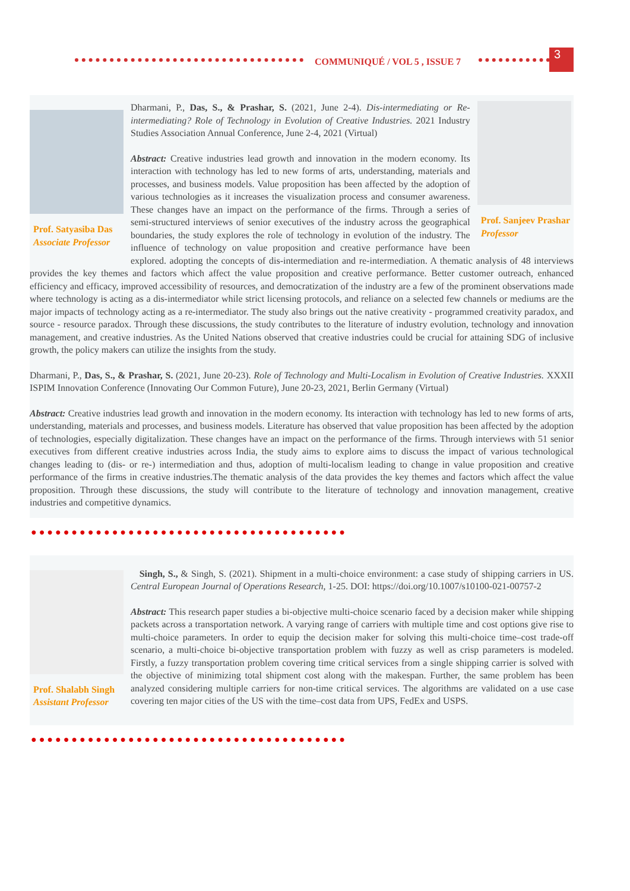COMMUNIQUÉ / VOL 5 , ISSUE 7
3
Prof. Satyasiba Das
Associate Professor
Prof. Sanjeev Prashar
Professor
Dharmani, P., Das, S., & Prashar, S. (2021, June 2-4). Dis-intermediating or Re-intermediating? Role of Technology in Evolution of Creative Industries. 2021 Industry Studies Association Annual Conference, June 2-4, 2021 (Virtual)
Abstract: Creative industries lead growth and innovation in the modern economy. Its interaction with technology has led to new forms of arts, understanding, materials and processes, and business models. Value proposition has been affected by the adoption of various technologies as it increases the visualization process and consumer awareness. These changes have an impact on the performance of the firms. Through a series of semi-structured interviews of senior executives of the industry across the geographical boundaries, the study explores the role of technology in evolution of the industry. The influence of technology on value proposition and creative performance have been explored. adopting the concepts of dis-intermediation and re-intermediation. A thematic analysis of 48 interviews provides the key themes and factors which affect the value proposition and creative performance. Better customer outreach, enhanced efficiency and efficacy, improved accessibility of resources, and democratization of the industry are a few of the prominent observations made where technology is acting as a dis-intermediator while strict licensing protocols, and reliance on a selected few channels or mediums are the major impacts of technology acting as a re-intermediator. The study also brings out the native creativity - programmed creativity paradox, and source - resource paradox. Through these discussions, the study contributes to the literature of industry evolution, technology and innovation management, and creative industries. As the United Nations observed that creative industries could be crucial for attaining SDG of inclusive growth, the policy makers can utilize the insights from the study.
Dharmani, P., Das, S., & Prashar, S. (2021, June 20-23). Role of Technology and Multi-Localism in Evolution of Creative Industries. XXXII ISPIM Innovation Conference (Innovating Our Common Future), June 20-23, 2021, Berlin Germany (Virtual)
Abstract: Creative industries lead growth and innovation in the modern economy. Its interaction with technology has led to new forms of arts, understanding, materials and processes, and business models. Literature has observed that value proposition has been affected by the adoption of technologies, especially digitalization. These changes have an impact on the performance of the firms. Through interviews with 51 senior executives from different creative industries across India, the study aims to explore aims to discuss the impact of various technological changes leading to (dis- or re-) intermediation and thus, adoption of multi-localism leading to change in value proposition and creative performance of the firms in creative industries.The thematic analysis of the data provides the key themes and factors which affect the value proposition. Through these discussions, the study will contribute to the literature of technology and innovation management, creative industries and competitive dynamics.
●●●●●●●●●●●●●●●●●●●●●●●●●●●●●●●●●●●●●●●
Prof. Shalabh Singh
Assistant Professor
Singh, S., & Singh, S. (2021). Shipment in a multi-choice environment: a case study of shipping carriers in US. Central European Journal of Operations Research, 1-25. DOI: https://doi.org/10.1007/s10100-021-00757-2
Abstract: This research paper studies a bi-objective multi-choice scenario faced by a decision maker while shipping packets across a transportation network. A varying range of carriers with multiple time and cost options give rise to multi-choice parameters. In order to equip the decision maker for solving this multi-choice time–cost trade-off scenario, a multi-choice bi-objective transportation problem with fuzzy as well as crisp parameters is modeled. Firstly, a fuzzy transportation problem covering time critical services from a single shipping carrier is solved with the objective of minimizing total shipment cost along with the makespan. Further, the same problem has been analyzed considering multiple carriers for non-time critical services. The algorithms are validated on a use case covering ten major cities of the US with the time–cost data from UPS, FedEx and USPS.
●●●●●●●●●●●●●●●●●●●●●●●●●●●●●●●●●●●●●●●